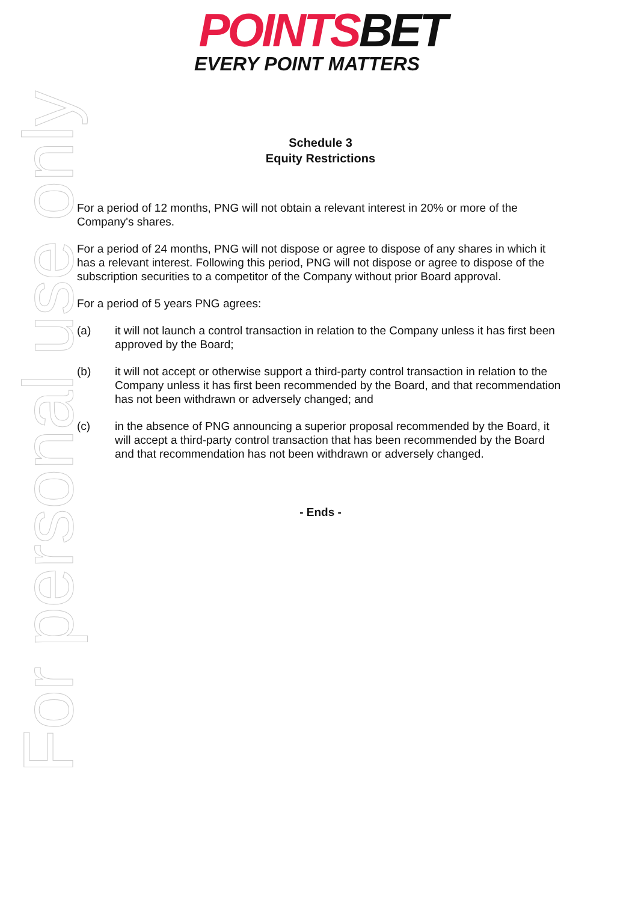POINTSBET
EVERY POINT MATTERS
For personal use only
Schedule 3
Equity Restrictions
For a period of 12 months, PNG will not obtain a relevant interest in 20% or more of the Company's shares.
For a period of 24 months, PNG will not dispose or agree to dispose of any shares in which it has a relevant interest. Following this period, PNG will not dispose or agree to dispose of the subscription securities to a competitor of the Company without prior Board approval.
For a period of 5 years PNG agrees:
(a) it will not launch a control transaction in relation to the Company unless it has first been approved by the Board;
(b) it will not accept or otherwise support a third-party control transaction in relation to the Company unless it has first been recommended by the Board, and that recommendation has not been withdrawn or adversely changed; and
(c) in the absence of PNG announcing a superior proposal recommended by the Board, it will accept a third-party control transaction that has been recommended by the Board and that recommendation has not been withdrawn or adversely changed.
- Ends -